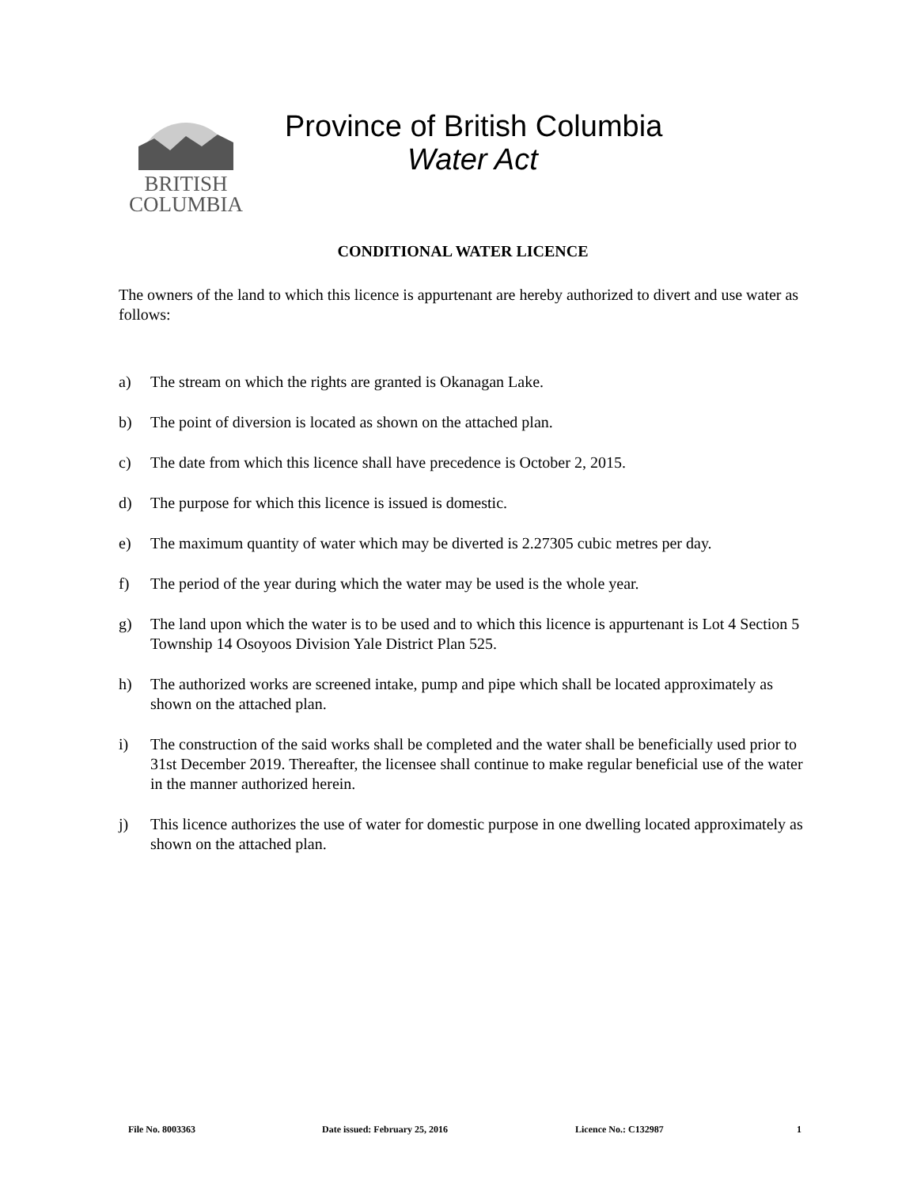BRITISH
COLUMBIA
Province of British Columbia
Water Act
CONDITIONAL WATER LICENCE
The owners of the land to which this licence is appurtenant are hereby authorized to divert and use water as follows:
a) The stream on which the rights are granted is Okanagan Lake.
b) The point of diversion is located as shown on the attached plan.
c) The date from which this licence shall have precedence is October 2, 2015.
d) The purpose for which this licence is issued is domestic.
e) The maximum quantity of water which may be diverted is 2.27305 cubic metres per day.
f) The period of the year during which the water may be used is the whole year.
g) The land upon which the water is to be used and to which this licence is appurtenant is Lot 4 Section 5 Township 14 Osoyoos Division Yale District Plan 525.
h) The authorized works are screened intake, pump and pipe which shall be located approximately as shown on the attached plan.
i) The construction of the said works shall be completed and the water shall be beneficially used prior to 31st December 2019. Thereafter, the licensee shall continue to make regular beneficial use of the water in the manner authorized herein.
j) This licence authorizes the use of water for domestic purpose in one dwelling located approximately as shown on the attached plan.
File No. 8003363 Date issued: February 25, 2016 Licence No.: C132987 1